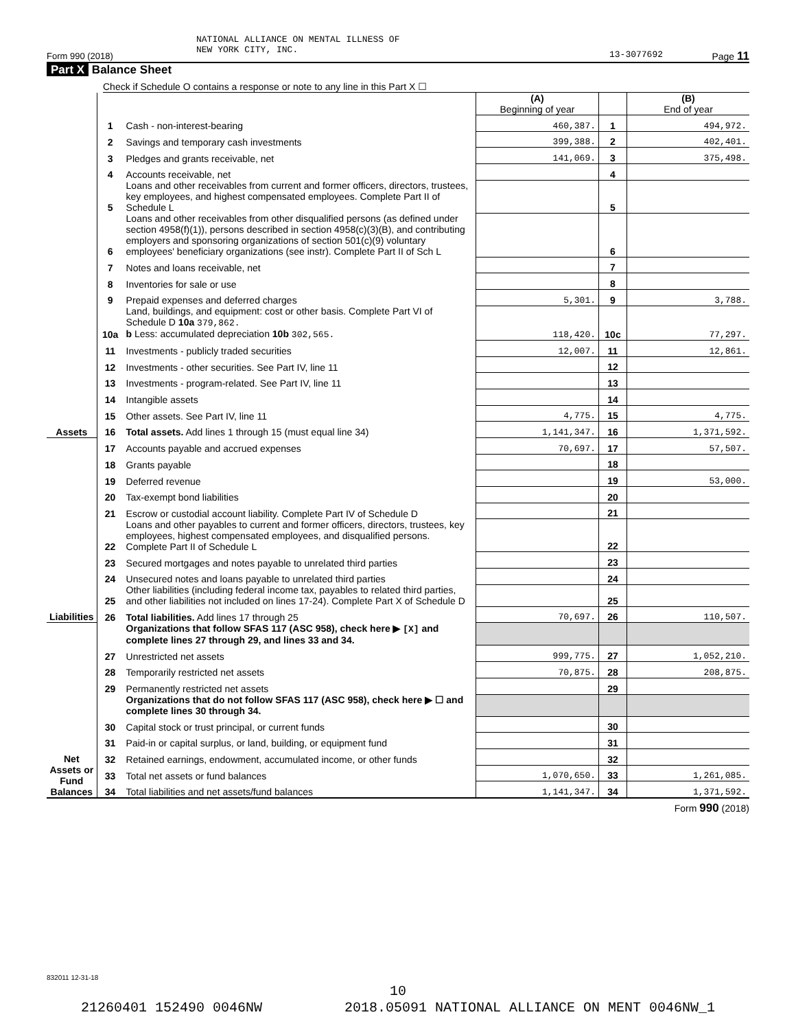NATIONAL ALLIANCE ON MENTAL ILLNESS OF
NEW YORK CITY, INC.
Form 990 (2018) 13-3077692 Page 11
Part X Balance Sheet
Check if Schedule O contains a response or note to any line in this Part X ☐
| | | | (A) Beginning of year | | (B) End of year |
| Assets | 1 | Cash - non-interest-bearing | 460,387. | 1 | 494,972. |
| | 2 | Savings and temporary cash investments | 399,388. | 2 | 402,401. |
| | 3 | Pledges and grants receivable, net | 141,069. | 3 | 375,498. |
| | 4 | Accounts receivable, net | | 4 | |
| | 5 | Loans and other receivables from current and former officers, directors, trustees, key employees, and highest compensated employees. Complete Part II of Schedule L | | 5 | |
| | 6 | Loans and other receivables from other disqualified persons (as defined under section 4958(f)(1)), persons described in section 4958(c)(3)(B), and contributing employers and sponsoring organizations of section 501(c)(9) voluntary employees' beneficiary organizations (see instr). Complete Part II of Sch L | | 6 | |
| | 7 | Notes and loans receivable, net | | 7 | |
| | 8 | Inventories for sale or use | | 8 | |
| | 9 | Prepaid expenses and deferred charges | 5,301. | 9 | 3,788. |
| | 10a | Land, buildings, and equipment: cost or other basis. Complete Part VI of Schedule D 10a 379,862. b Less: accumulated depreciation 10b 302,565. | 118,420. | 10c | 77,297. |
| | 11 | Investments - publicly traded securities | 12,007. | 11 | 12,861. |
| | 12 | Investments - other securities. See Part IV, line 11 | | 12 | |
| | 13 | Investments - program-related. See Part IV, line 11 | | 13 | |
| | 14 | Intangible assets | | 14 | |
| | 15 | Other assets. See Part IV, line 11 | 4,775. | 15 | 4,775. |
| | 16 | Total assets. Add lines 1 through 15 (must equal line 34) | 1,141,347. | 16 | 1,371,592. |
| Liabilities | 17 | Accounts payable and accrued expenses | 70,697. | 17 | 57,507. |
| | 18 | Grants payable | | 18 | |
| | 19 | Deferred revenue | | 19 | 53,000. |
| | 20 | Tax-exempt bond liabilities | | 20 | |
| | 21 | Escrow or custodial account liability. Complete Part IV of Schedule D | | 21 | |
| | 22 | Loans and other payables to current and former officers, directors, trustees, key employees, highest compensated employees, and disqualified persons. Complete Part II of Schedule L | | 22 | |
| | 23 | Secured mortgages and notes payable to unrelated third parties | | 23 | |
| | 24 | Unsecured notes and loans payable to unrelated third parties | | 24 | |
| | 25 | Other liabilities (including federal income tax, payables to related third parties, and other liabilities not included on lines 17-24). Complete Part X of Schedule D | | 25 | |
| | 26 | Total liabilities. Add lines 17 through 25 | 70,697. | 26 | 110,507. |
| Net Assets or Fund Balances | | Organizations that follow SFAS 117 (ASC 958), check here ▶ [X] and complete lines 27 through 29, and lines 33 and 34. | | | |
| | 27 | Unrestricted net assets | 999,775. | 27 | 1,052,210. |
| | 28 | Temporarily restricted net assets | 70,875. | 28 | 208,875. |
| | 29 | Permanently restricted net assets | | 29 | |
| | | Organizations that do not follow SFAS 117 (ASC 958), check here ▶ ☐ and complete lines 30 through 34. | | | |
| | 30 | Capital stock or trust principal, or current funds | | 30 | |
| | 31 | Paid-in or capital surplus, or land, building, or equipment fund | | 31 | |
| | 32 | Retained earnings, endowment, accumulated income, or other funds | | 32 | |
| | 33 | Total net assets or fund balances | 1,070,650. | 33 | 1,261,085. |
| | 34 | Total liabilities and net assets/fund balances | 1,141,347. | 34 | 1,371,592. |
Form 990 (2018)
832011 12-31-18
10
21260401 152490 0046NW 2018.05091 NATIONAL ALLIANCE ON MENT 0046NW_1